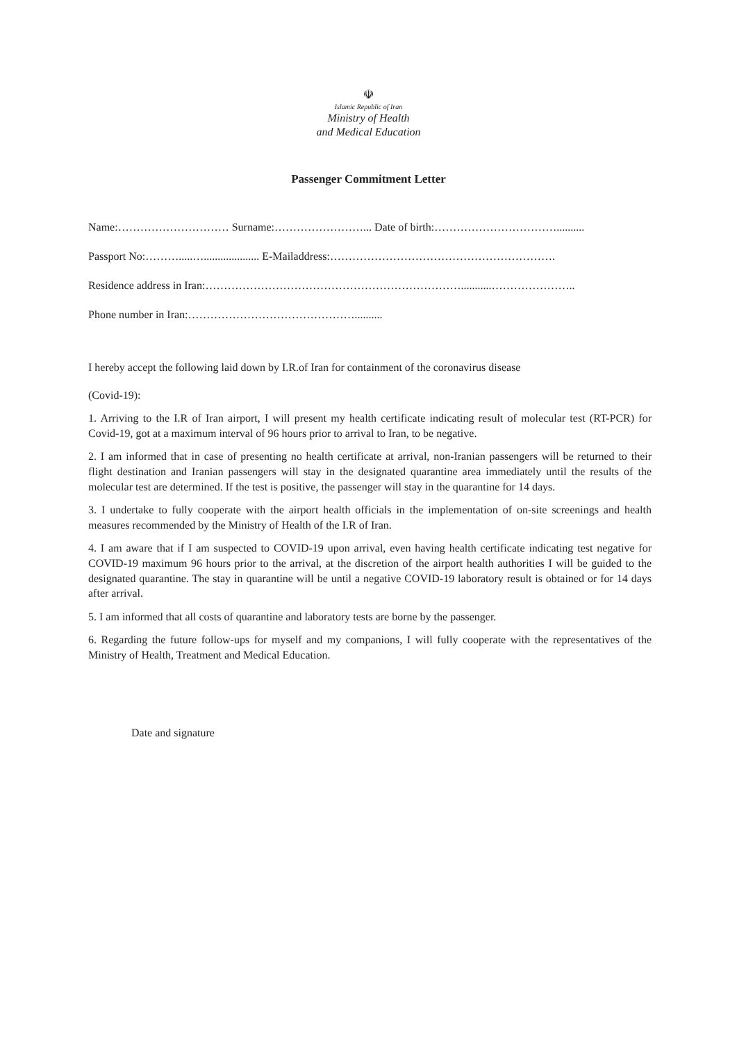☫
Islamic Republic of Iran
Ministry of Health
and Medical Education
Passenger Commitment Letter
Name:………………………… Surname:……………………... Date of birth:……………………………..........
Passport No:……….....….................... E-Mailaddress:…………………………………………………….
Residence address in Iran:……………………………………………………………...........…………………..
Phone number in Iran:………………………………………..........
I hereby accept the following laid down by I.R.of Iran for containment of the coronavirus disease
(Covid-19):
1. Arriving to the I.R of Iran airport, I will present my health certificate indicating result of molecular test (RT-PCR) for Covid-19, got at a maximum interval of 96 hours prior to arrival to Iran, to be negative.
2. I am informed that in case of presenting no health certificate at arrival, non-Iranian passengers will be returned to their flight destination and Iranian passengers will stay in the designated quarantine area immediately until the results of the molecular test are determined. If the test is positive, the passenger will stay in the quarantine for 14 days.
3. I undertake to fully cooperate with the airport health officials in the implementation of on-site screenings and health measures recommended by the Ministry of Health of the I.R of Iran.
4. I am aware that if I am suspected to COVID-19 upon arrival, even having health certificate indicating test negative for COVID-19 maximum 96 hours prior to the arrival, at the discretion of the airport health authorities I will be guided to the designated quarantine. The stay in quarantine will be until a negative COVID-19 laboratory result is obtained or for 14 days after arrival.
5. I am informed that all costs of quarantine and laboratory tests are borne by the passenger.
6. Regarding the future follow-ups for myself and my companions, I will fully cooperate with the representatives of the Ministry of Health, Treatment and Medical Education.
Date and signature